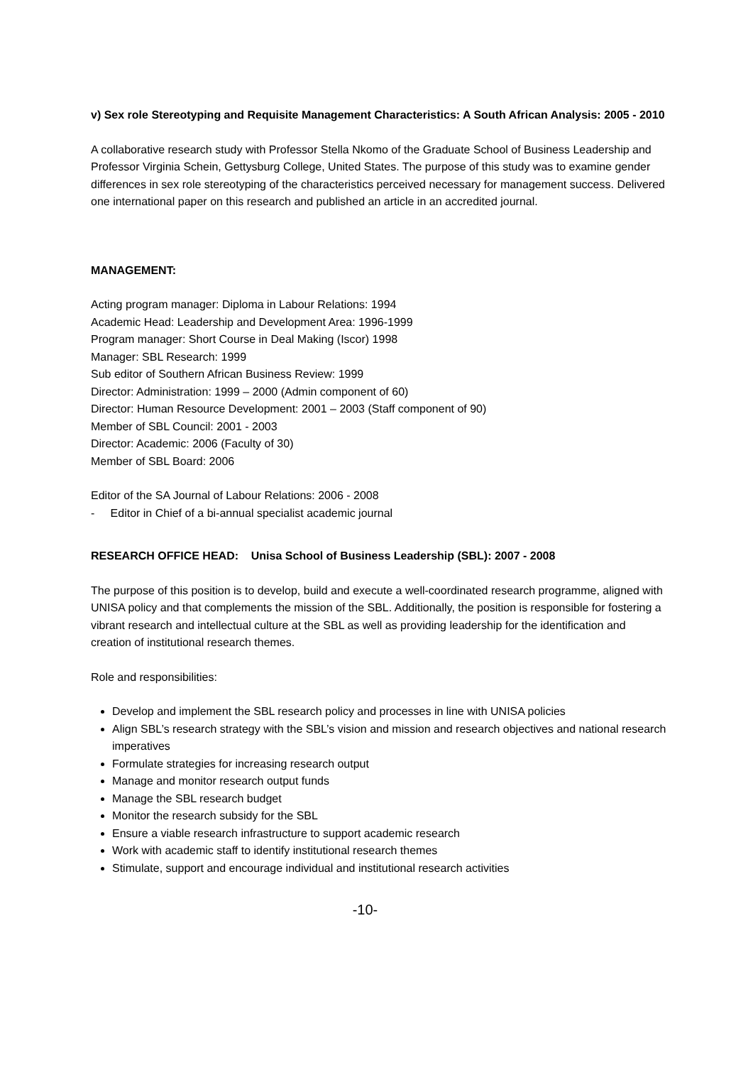v) Sex role Stereotyping and Requisite Management Characteristics: A South African Analysis: 2005 - 2010
A collaborative research study with Professor Stella Nkomo of the Graduate School of Business Leadership and Professor Virginia Schein, Gettysburg College, United States. The purpose of this study was to examine gender differences in sex role stereotyping of the characteristics perceived necessary for management success. Delivered one international paper on this research and published an article in an accredited journal.
MANAGEMENT:
Acting program manager: Diploma in Labour Relations: 1994
Academic Head: Leadership and Development Area: 1996-1999
Program manager: Short Course in Deal Making (Iscor) 1998
Manager: SBL Research: 1999
Sub editor of Southern African Business Review: 1999
Director: Administration: 1999 – 2000 (Admin component of 60)
Director: Human Resource Development: 2001 – 2003 (Staff component of 90)
Member of SBL Council: 2001 - 2003
Director: Academic: 2006 (Faculty of 30)
Member of SBL Board: 2006
Editor of the SA Journal of Labour Relations: 2006 - 2008
- Editor in Chief of a bi-annual specialist academic journal
RESEARCH OFFICE HEAD: Unisa School of Business Leadership (SBL): 2007 - 2008
The purpose of this position is to develop, build and execute a well-coordinated research programme, aligned with UNISA policy and that complements the mission of the SBL. Additionally, the position is responsible for fostering a vibrant research and intellectual culture at the SBL as well as providing leadership for the identification and creation of institutional research themes.
Role and responsibilities:
Develop and implement the SBL research policy and processes in line with UNISA policies
Align SBL’s research strategy with the SBL’s vision and mission and research objectives and national research imperatives
Formulate strategies for increasing research output
Manage and monitor research output funds
Manage the SBL research budget
Monitor the research subsidy for the SBL
Ensure a viable research infrastructure to support academic research
Work with academic staff to identify institutional research themes
Stimulate, support and encourage individual and institutional research activities
-10-